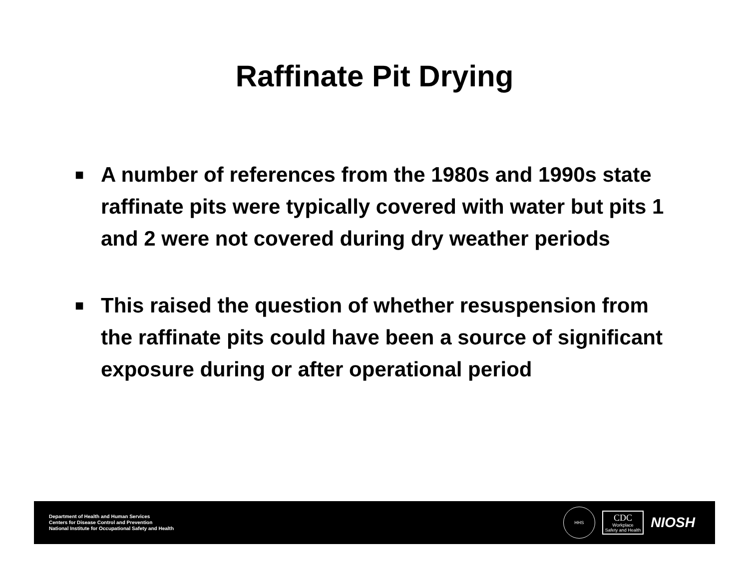Raffinate Pit Drying
■ A number of references from the 1980s and 1990s state raffinate pits were typically covered with water but pits 1 and 2 were not covered during dry weather periods
■ This raised the question of whether resuspension from the raffinate pits could have been a source of significant exposure during or after operational period
Department of Health and Human Services
Centers for Disease Control and Prevention
National Institute for Occupational Safety and Health
HHS
CDC
Workplace
Safety and Health
NIOSH